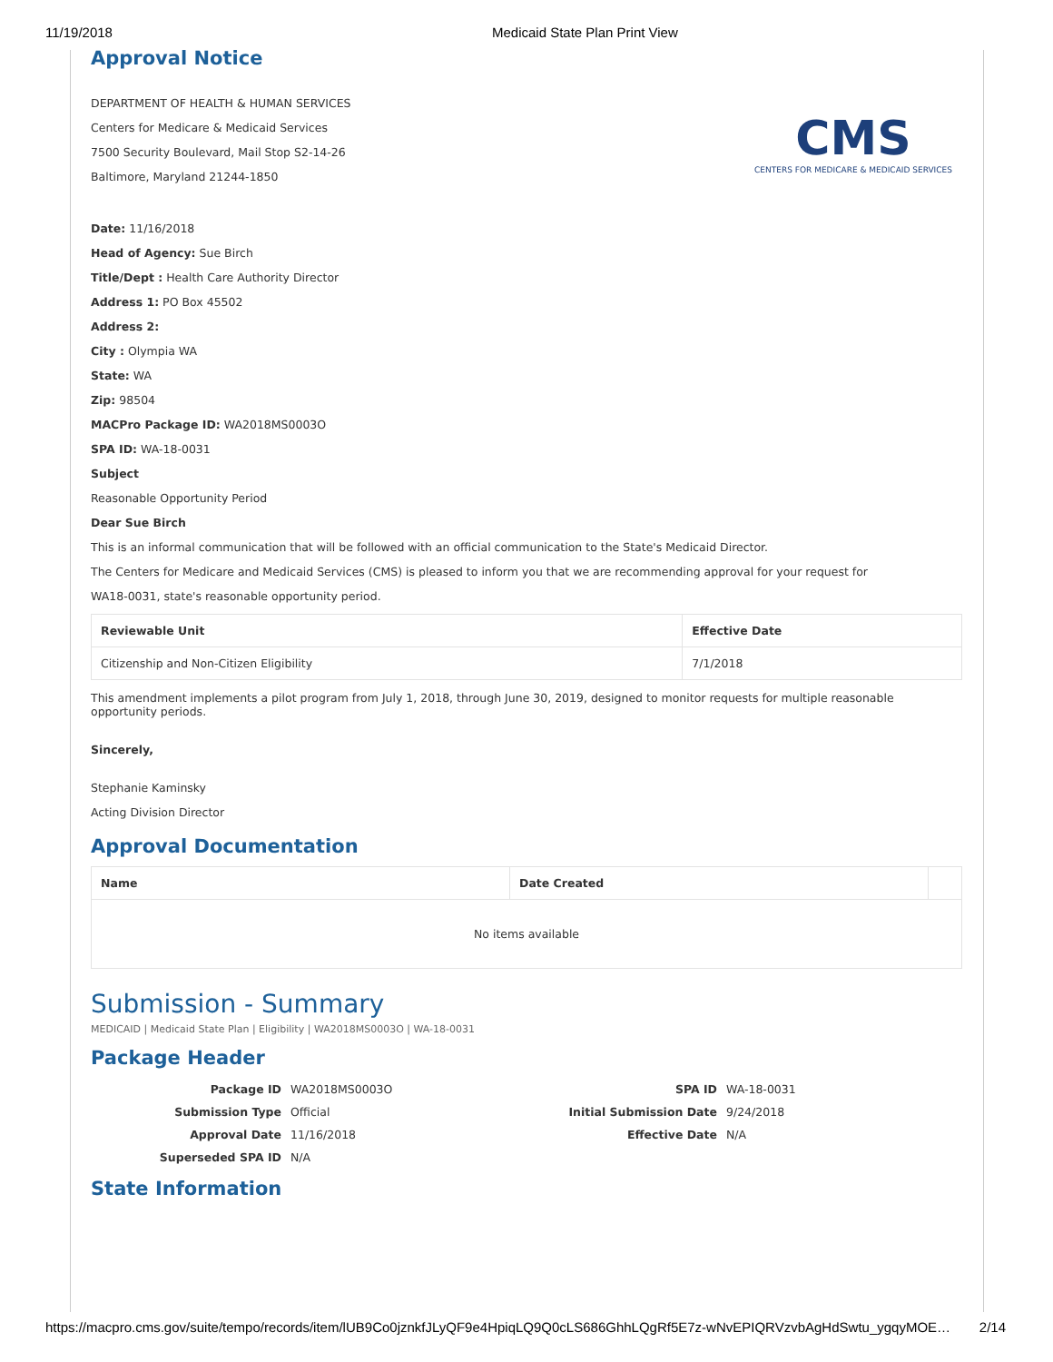11/19/2018 Medicaid State Plan Print View
Approval Notice
CMS
CENTERS FOR MEDICARE & MEDICAID SERVICES
DEPARTMENT OF HEALTH & HUMAN SERVICES
Centers for Medicare & Medicaid Services
7500 Security Boulevard, Mail Stop S2-14-26
Baltimore, Maryland 21244-1850
Date: 11/16/2018
Head of Agency: Sue Birch
Title/Dept : Health Care Authority Director
Address 1: PO Box 45502
Address 2:
City : Olympia WA
State: WA
Zip: 98504
MACPro Package ID: WA2018MS0003O
SPA ID: WA-18-0031
Subject
Reasonable Opportunity Period
Dear Sue Birch
This is an informal communication that will be followed with an official communication to the State's Medicaid Director.
The Centers for Medicare and Medicaid Services (CMS) is pleased to inform you that we are recommending approval for your request for
WA18-0031, state's reasonable opportunity period.
| Reviewable Unit | Effective Date |
| --- | --- |
| Citizenship and Non-Citizen Eligibility | 7/1/2018 |
This amendment implements a pilot program from July 1, 2018, through June 30, 2019, designed to monitor requests for multiple reasonable opportunity periods.
Sincerely,
Stephanie Kaminsky
Acting Division Director
Approval Documentation
| Name | Date Created | |
| --- | --- | --- |
| No items available | | |
Submission - Summary
MEDICAID | Medicaid State Plan | Eligibility | WA2018MS0003O | WA-18-0031
Package Header
| Package ID | WA2018MS0003O | SPA ID | WA-18-0031 |
| Submission Type | Official | Initial Submission Date | 9/24/2018 |
| Approval Date | 11/16/2018 | Effective Date | N/A |
| Superseded SPA ID | N/A | | |
State Information
https://macpro.cms.gov/suite/tempo/records/item/lUB9Co0jznkfJLyQF9e4HpiqLQ9Q0cLS686GhhLQgRf5E7z-wNvEPIQRVzvbAgHdSwtu_ygqyMOE… 2/14